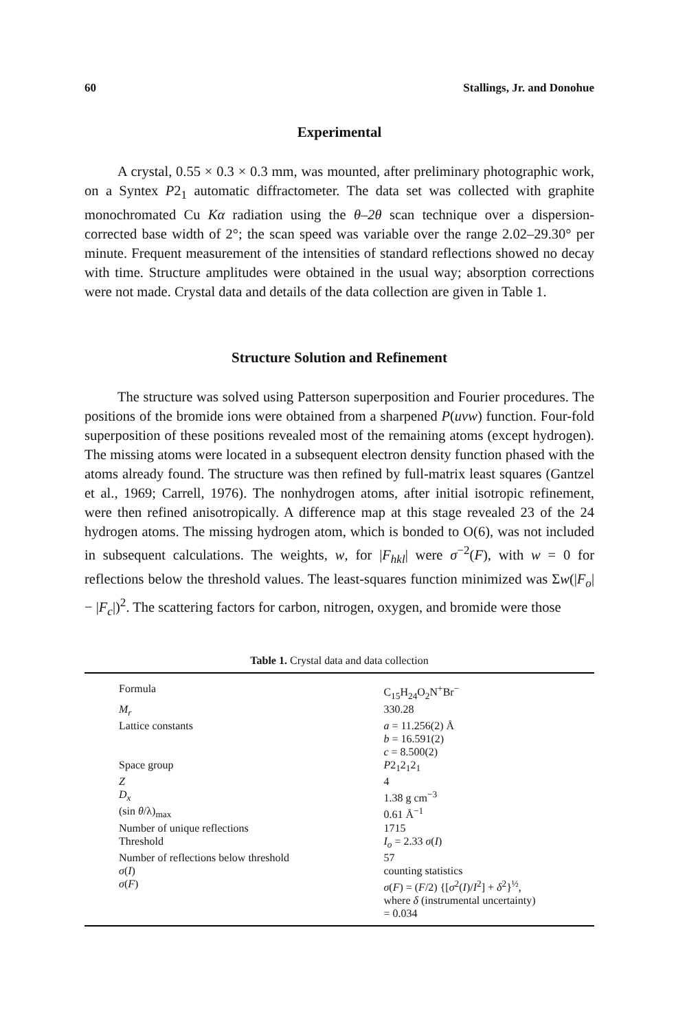60 Stallings, Jr. and Donohue
Experimental
A crystal, 0.55 × 0.3 × 0.3 mm, was mounted, after preliminary photographic work, on a Syntex P2<sub>1</sub> automatic diffractometer. The data set was collected with graphite monochromated Cu Kα radiation using the θ–2θ scan technique over a dispersion-corrected base width of 2°; the scan speed was variable over the range 2.02–29.30° per minute. Frequent measurement of the intensities of standard reflections showed no decay with time. Structure amplitudes were obtained in the usual way; absorption corrections were not made. Crystal data and details of the data collection are given in Table 1.
Structure Solution and Refinement
The structure was solved using Patterson superposition and Fourier procedures. The positions of the bromide ions were obtained from a sharpened P(uvw) function. Four-fold superposition of these positions revealed most of the remaining atoms (except hydrogen). The missing atoms were located in a subsequent electron density function phased with the atoms already found. The structure was then refined by full-matrix least squares (Gantzel et al., 1969; Carrell, 1976). The nonhydrogen atoms, after initial isotropic refinement, were then refined anisotropically. A difference map at this stage revealed 23 of the 24 hydrogen atoms. The missing hydrogen atom, which is bonded to O(6), was not included in subsequent calculations. The weights, w, for |F<sub>hkl</sub>| were σ<sup>−2</sup>(F), with w = 0 for reflections below the threshold values. The least-squares function minimized was Σw(|F<sub>o</sub>| − |F<sub>c</sub>|)<sup>2</sup>. The scattering factors for carbon, nitrogen, oxygen, and bromide were those
Table 1. Crystal data and data collection
| Formula | C<sub>15</sub>H<sub>24</sub>O<sub>2</sub>N<sup>+</sup>Br<sup>−</sup> |
| M<sub>r</sub> | 330.28 |
| Lattice constants | a = 11.256(2) Å b = 16.591(2) c = 8.500(2) |
| Space group | P 2<sub>1</sub>2<sub>1</sub>2<sub>1</sub> |
| Z | 4 |
| D<sub>x</sub> | 1.38 g cm<sup>−3</sup> |
| (sin θ /λ)<sub>max</sub> | 0.61 Å<sup>−1</sup> |
| Number of unique reflections | 1715 |
| Threshold | I<sub>o</sub> = 2.33 σ ( I ) |
| Number of reflections below threshold | 57 |
| σ ( I ) | counting statistics |
| σ ( F ) | σ ( F ) = ( F /2) {[ σ<sup>2</sup>( I )/ I<sup>2</sup>] + δ<sup>2</sup>}<sup>½</sup>, where δ (instrumental uncertainty) = 0.034 |